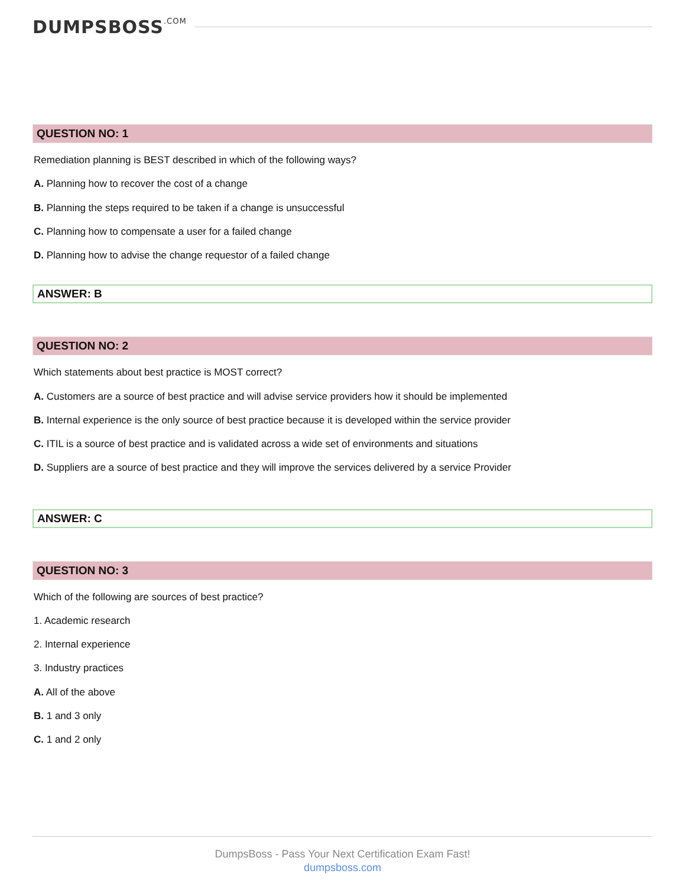DUMPSBOSS.COM
QUESTION NO: 1
Remediation planning is BEST described in which of the following ways?
A. Planning how to recover the cost of a change
B. Planning the steps required to be taken if a change is unsuccessful
C. Planning how to compensate a user for a failed change
D. Planning how to advise the change requestor of a failed change
ANSWER: B
QUESTION NO: 2
Which statements about best practice is MOST correct?
A. Customers are a source of best practice and will advise service providers how it should be implemented
B. Internal experience is the only source of best practice because it is developed within the service provider
C. ITIL is a source of best practice and is validated across a wide set of environments and situations
D. Suppliers are a source of best practice and they will improve the services delivered by a service Provider
ANSWER: C
QUESTION NO: 3
Which of the following are sources of best practice?
1. Academic research
2. Internal experience
3. Industry practices
A. All of the above
B. 1 and 3 only
C. 1 and 2 only
DumpsBoss - Pass Your Next Certification Exam Fast!
dumpsboss.com